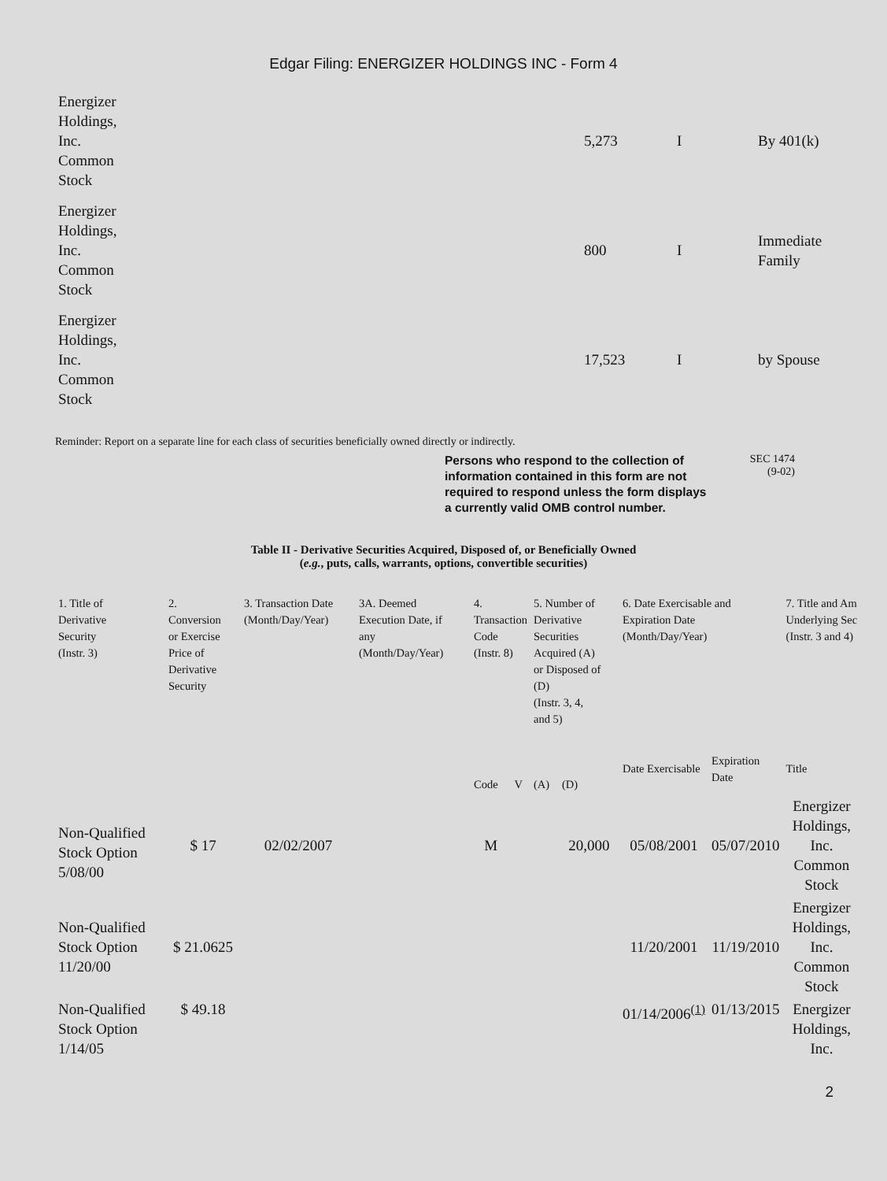Edgar Filing: ENERGIZER HOLDINGS INC - Form 4
| Energizer Holdings, Inc. Common Stock | 5,273 | I | By 401(k) |
| Energizer Holdings, Inc. Common Stock | 800 | I | Immediate Family |
| Energizer Holdings, Inc. Common Stock | 17,523 | I | by Spouse |
Reminder: Report on a separate line for each class of securities beneficially owned directly or indirectly.
Persons who respond to the collection of information contained in this form are not required to respond unless the form displays a currently valid OMB control number.
SEC 1474
(9-02)
Table II - Derivative Securities Acquired, Disposed of, or Beneficially Owned
(e.g., puts, calls, warrants, options, convertible securities)
| 1. Title of Derivative Security (Instr. 3) | 2. Conversion or Exercise Price of Derivative Security | 3. Transaction Date (Month/Day/Year) | 3A. Deemed Execution Date, if any (Month/Day/Year) | 4. Transaction Code (Instr. 8) | | 5. Number of Derivative Securities Acquired (A) or Disposed of (D) (Instr. 3, 4, and 5) | | 6. Date Exercisable and Expiration Date (Month/Day/Year) | | 7. Title and Am Underlying Sec (Instr. 3 and 4) |
| | | | | Code | V | (A) | (D) | Date Exercisable | Expiration Date | Title |
| Non-Qualified Stock Option 5/08/00 | $ 17 | 02/02/2007 | | M | | | 20,000 | 05/08/2001 | 05/07/2010 | Energizer Holdings, Inc. Common Stock |
| Non-Qualified Stock Option 11/20/00 | $ 21.0625 | | | | | | | 11/20/2001 | 11/19/2010 | Energizer Holdings, Inc. Common Stock |
| Non-Qualified Stock Option 1/14/05 | $ 49.18 | | | | | | | 01/14/2006<sup>(1)</sup> | 01/13/2015 | Energizer Holdings, Inc. |
2